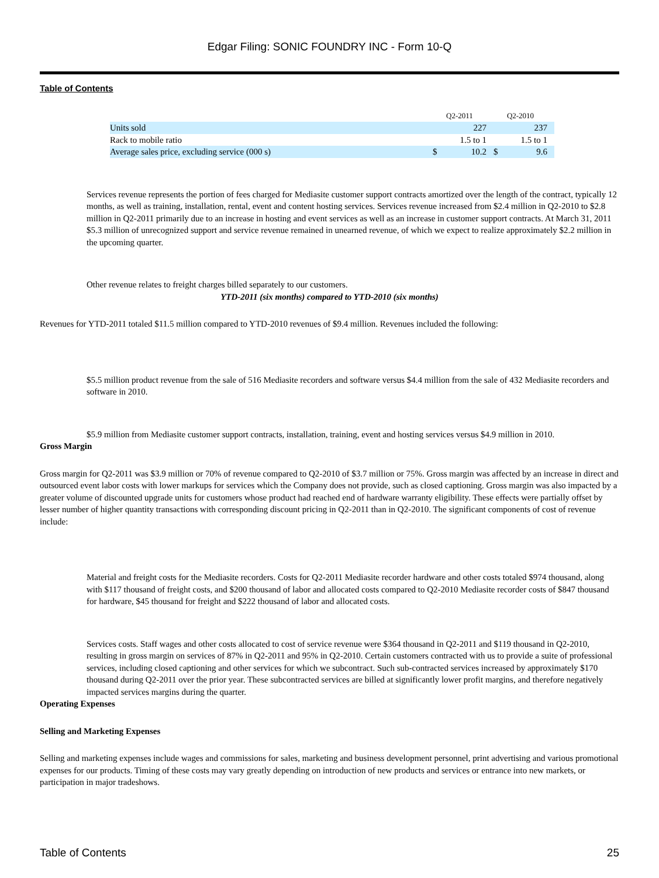Edgar Filing: SONIC FOUNDRY INC - Form 10-Q
Table of Contents
| | Q2-2011 | | Q2-2010 | |
| --- | --- | --- | --- | --- |
| Units sold | | 227 | | 237 |
| Rack to mobile ratio | | 1.5 to 1 | | 1.5 to 1 |
| Average sales price, excluding service (000 s) | $ | 10.2 | $ | 9.6 |
Services revenue represents the portion of fees charged for Mediasite customer support contracts amortized over the length of the contract, typically 12 months, as well as training, installation, rental, event and content hosting services. Services revenue increased from $2.4 million in Q2-2010 to $2.8 million in Q2-2011 primarily due to an increase in hosting and event services as well as an increase in customer support contracts. At March 31, 2011 $5.3 million of unrecognized support and service revenue remained in unearned revenue, of which we expect to realize approximately $2.2 million in the upcoming quarter.
Other revenue relates to freight charges billed separately to our customers.
YTD-2011 (six months) compared to YTD-2010 (six months)
Revenues for YTD-2011 totaled $11.5 million compared to YTD-2010 revenues of $9.4 million. Revenues included the following:
$5.5 million product revenue from the sale of 516 Mediasite recorders and software versus $4.4 million from the sale of 432 Mediasite recorders and software in 2010.
$5.9 million from Mediasite customer support contracts, installation, training, event and hosting services versus $4.9 million in 2010.
Gross Margin
Gross margin for Q2-2011 was $3.9 million or 70% of revenue compared to Q2-2010 of $3.7 million or 75%. Gross margin was affected by an increase in direct and outsourced event labor costs with lower markups for services which the Company does not provide, such as closed captioning. Gross margin was also impacted by a greater volume of discounted upgrade units for customers whose product had reached end of hardware warranty eligibility. These effects were partially offset by lesser number of higher quantity transactions with corresponding discount pricing in Q2-2011 than in Q2-2010. The significant components of cost of revenue include:
Material and freight costs for the Mediasite recorders. Costs for Q2-2011 Mediasite recorder hardware and other costs totaled $974 thousand, along with $117 thousand of freight costs, and $200 thousand of labor and allocated costs compared to Q2-2010 Mediasite recorder costs of $847 thousand for hardware, $45 thousand for freight and $222 thousand of labor and allocated costs.
Services costs. Staff wages and other costs allocated to cost of service revenue were $364 thousand in Q2-2011 and $119 thousand in Q2-2010, resulting in gross margin on services of 87% in Q2-2011 and 95% in Q2-2010. Certain customers contracted with us to provide a suite of professional services, including closed captioning and other services for which we subcontract. Such sub-contracted services increased by approximately $170 thousand during Q2-2011 over the prior year. These subcontracted services are billed at significantly lower profit margins, and therefore negatively impacted services margins during the quarter.
Operating Expenses
Selling and Marketing Expenses
Selling and marketing expenses include wages and commissions for sales, marketing and business development personnel, print advertising and various promotional expenses for our products. Timing of these costs may vary greatly depending on introduction of new products and services or entrance into new markets, or participation in major tradeshows.
Table of Contents 25